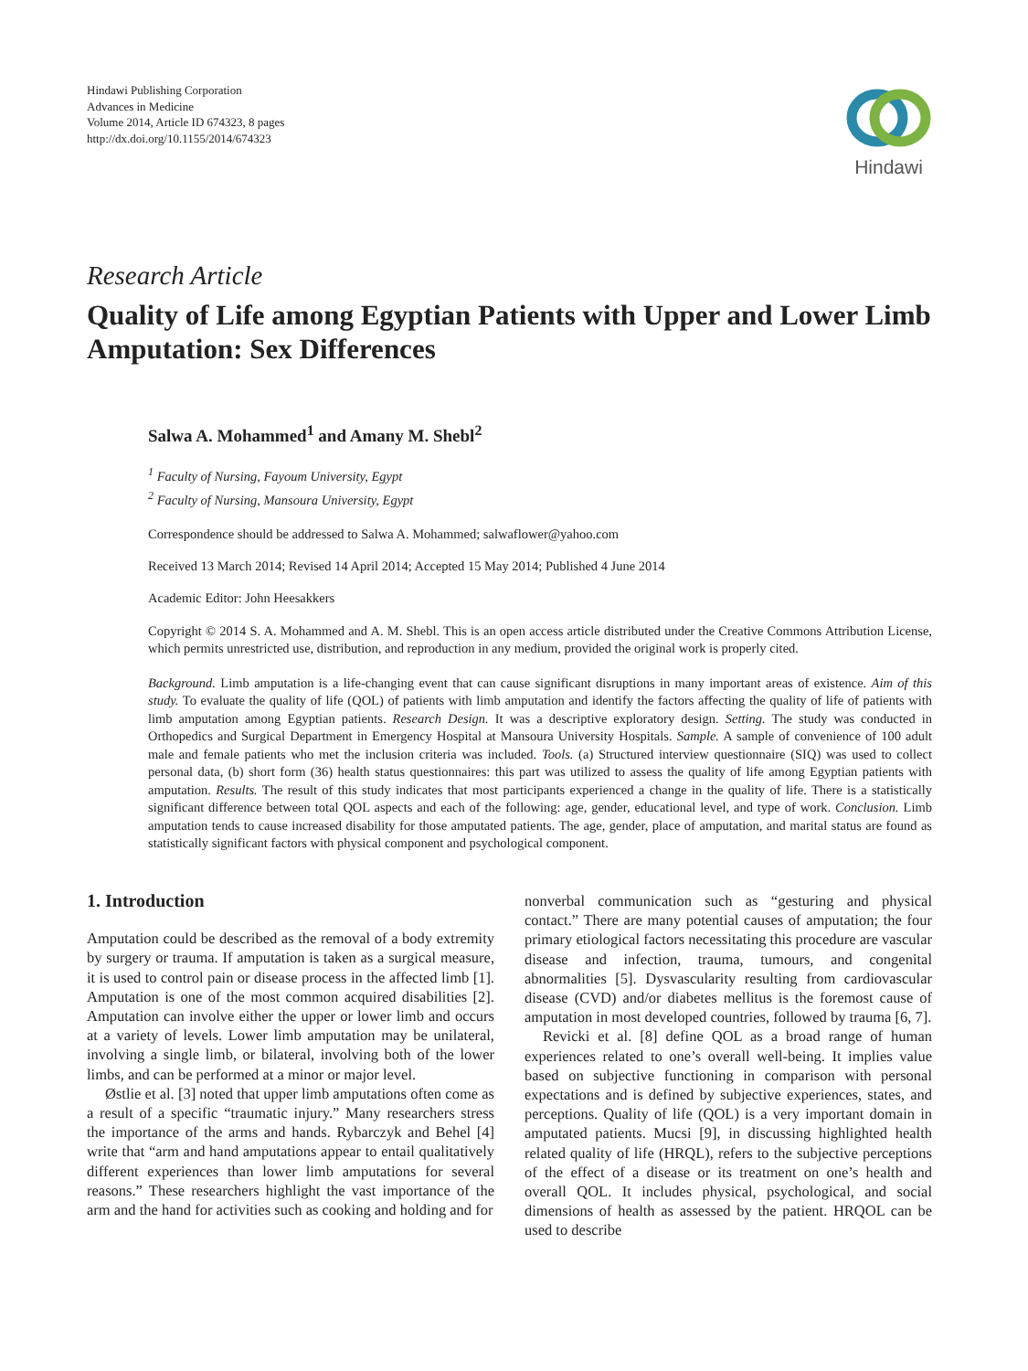Hindawi Publishing Corporation
Advances in Medicine
Volume 2014, Article ID 674323, 8 pages
http://dx.doi.org/10.1155/2014/674323
Hindawi
Research Article
Quality of Life among Egyptian Patients with Upper and Lower Limb Amputation: Sex Differences
Salwa A. Mohammed<sup>1</sup> and Amany M. Shebl<sup>2</sup>
<sup>1</sup> Faculty of Nursing, Fayoum University, Egypt
<sup>2</sup> Faculty of Nursing, Mansoura University, Egypt
Correspondence should be addressed to Salwa A. Mohammed; salwaflower@yahoo.com
Received 13 March 2014; Revised 14 April 2014; Accepted 15 May 2014; Published 4 June 2014
Academic Editor: John Heesakkers
Copyright © 2014 S. A. Mohammed and A. M. Shebl. This is an open access article distributed under the Creative Commons Attribution License, which permits unrestricted use, distribution, and reproduction in any medium, provided the original work is properly cited.
Background. Limb amputation is a life-changing event that can cause significant disruptions in many important areas of existence. Aim of this study. To evaluate the quality of life (QOL) of patients with limb amputation and identify the factors affecting the quality of life of patients with limb amputation among Egyptian patients. Research Design. It was a descriptive exploratory design. Setting. The study was conducted in Orthopedics and Surgical Department in Emergency Hospital at Mansoura University Hospitals. Sample. A sample of convenience of 100 adult male and female patients who met the inclusion criteria was included. Tools. (a) Structured interview questionnaire (SIQ) was used to collect personal data, (b) short form (36) health status questionnaires: this part was utilized to assess the quality of life among Egyptian patients with amputation. Results. The result of this study indicates that most participants experienced a change in the quality of life. There is a statistically significant difference between total QOL aspects and each of the following: age, gender, educational level, and type of work. Conclusion. Limb amputation tends to cause increased disability for those amputated patients. The age, gender, place of amputation, and marital status are found as statistically significant factors with physical component and psychological component.
1. Introduction
Amputation could be described as the removal of a body extremity by surgery or trauma. If amputation is taken as a surgical measure, it is used to control pain or disease process in the affected limb [1]. Amputation is one of the most common acquired disabilities [2]. Amputation can involve either the upper or lower limb and occurs at a variety of levels. Lower limb amputation may be unilateral, involving a single limb, or bilateral, involving both of the lower limbs, and can be performed at a minor or major level.
Østlie et al. [3] noted that upper limb amputations often come as a result of a specific “traumatic injury.” Many researchers stress the importance of the arms and hands. Rybarczyk and Behel [4] write that “arm and hand amputations appear to entail qualitatively different experiences than lower limb amputations for several reasons.” These researchers highlight the vast importance of the arm and the hand for activities such as cooking and holding and for
nonverbal communication such as “gesturing and physical contact.” There are many potential causes of amputation; the four primary etiological factors necessitating this procedure are vascular disease and infection, trauma, tumours, and congenital abnormalities [5]. Dysvascularity resulting from cardiovascular disease (CVD) and/or diabetes mellitus is the foremost cause of amputation in most developed countries, followed by trauma [6, 7].
Revicki et al. [8] define QOL as a broad range of human experiences related to one’s overall well-being. It implies value based on subjective functioning in comparison with personal expectations and is defined by subjective experiences, states, and perceptions. Quality of life (QOL) is a very important domain in amputated patients. Mucsi [9], in discussing highlighted health related quality of life (HRQL), refers to the subjective perceptions of the effect of a disease or its treatment on one’s health and overall QOL. It includes physical, psychological, and social dimensions of health as assessed by the patient. HRQOL can be used to describe